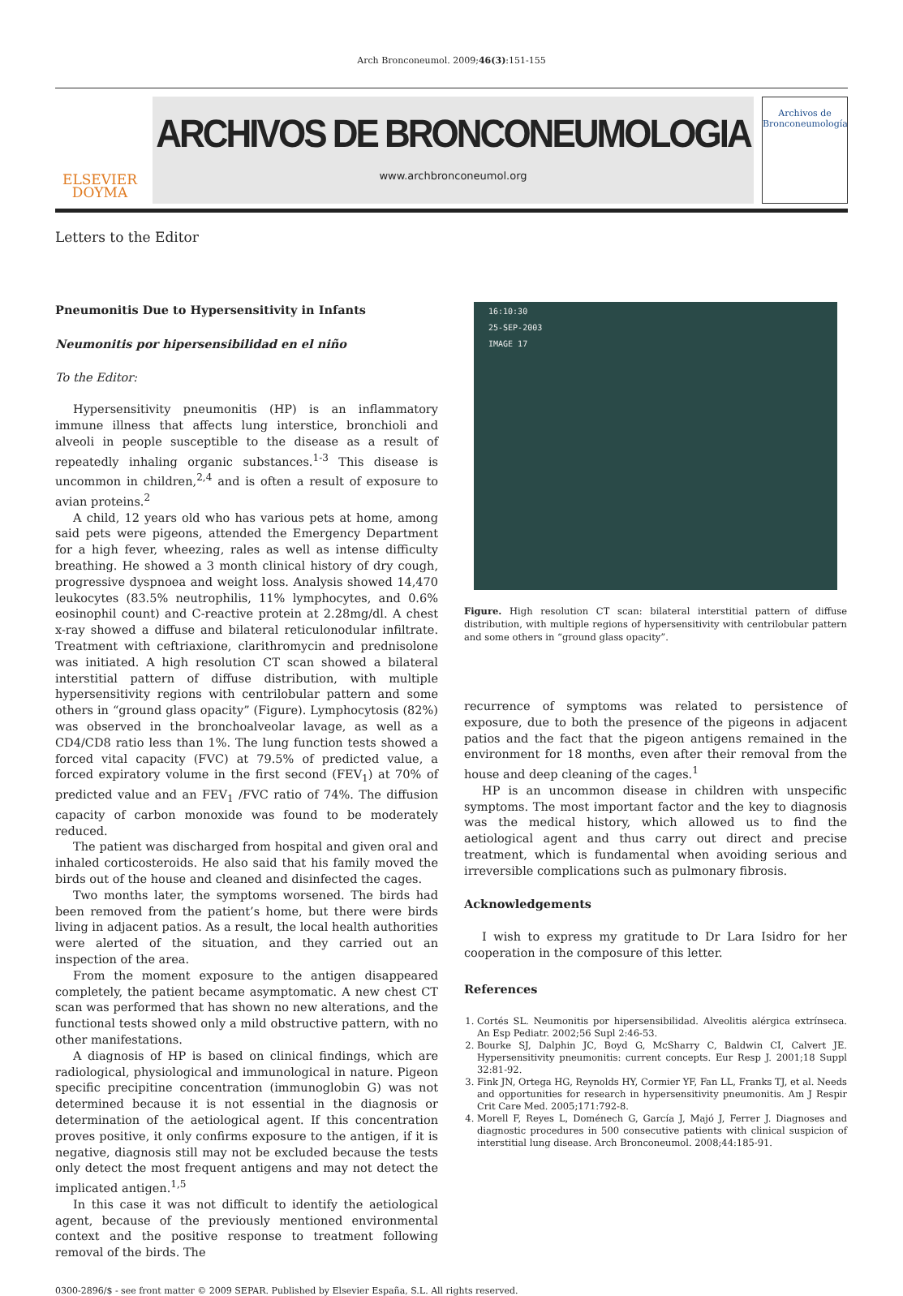Arch Bronconeumol. 2009;46(3):151-155
ELSEVIER
DOYMA
ARCHIVOS DE BRONCONEUMOLOGIA
www.archbronconeumol.org
Archivos de
Bronconeumología
Letters to the Editor
Pneumonitis Due to Hypersensitivity in Infants
Neumonitis por hipersensibilidad en el niño
To the Editor:
Hypersensitivity pneumonitis (HP) is an inflammatory immune illness that affects lung interstice, bronchioli and alveoli in people susceptible to the disease as a result of repeatedly inhaling organic substances.<sup>1-3</sup> This disease is uncommon in children,<sup>2,4</sup> and is often a result of exposure to avian proteins.<sup>2</sup>
A child, 12 years old who has various pets at home, among said pets were pigeons, attended the Emergency Department for a high fever, wheezing, rales as well as intense difficulty breathing. He showed a 3 month clinical history of dry cough, progressive dyspnoea and weight loss. Analysis showed 14,470 leukocytes (83.5% neutrophilis, 11% lymphocytes, and 0.6% eosinophil count) and C-reactive protein at 2.28mg/dl. A chest x-ray showed a diffuse and bilateral reticulonodular infiltrate. Treatment with ceftriaxione, clarithromycin and prednisolone was initiated. A high resolution CT scan showed a bilateral interstitial pattern of diffuse distribution, with multiple hypersensitivity regions with centrilobular pattern and some others in “ground glass opacity” (Figure). Lymphocytosis (82%) was observed in the bronchoalveolar lavage, as well as a CD4/CD8 ratio less than 1%. The lung function tests showed a forced vital capacity (FVC) at 79.5% of predicted value, a forced expiratory volume in the first second (FEV<sub>1</sub>) at 70% of predicted value and an FEV<sub>1</sub> /FVC ratio of 74%. The diffusion capacity of carbon monoxide was found to be moderately reduced.
The patient was discharged from hospital and given oral and inhaled corticosteroids. He also said that his family moved the birds out of the house and cleaned and disinfected the cages.
Two months later, the symptoms worsened. The birds had been removed from the patient’s home, but there were birds living in adjacent patios. As a result, the local health authorities were alerted of the situation, and they carried out an inspection of the area.
From the moment exposure to the antigen disappeared completely, the patient became asymptomatic. A new chest CT scan was performed that has shown no new alterations, and the functional tests showed only a mild obstructive pattern, with no other manifestations.
A diagnosis of HP is based on clinical findings, which are radiological, physiological and immunological in nature. Pigeon specific precipitine concentration (immunoglobin G) was not determined because it is not essential in the diagnosis or determination of the aetiological agent. If this concentration proves positive, it only confirms exposure to the antigen, if it is negative, diagnosis still may not be excluded because the tests only detect the most frequent antigens and may not detect the implicated antigen.<sup>1,5</sup>
In this case it was not difficult to identify the aetiological agent, because of the previously mentioned environmental context and the positive response to treatment following removal of the birds. The
16:10:30
25-SEP-2003
IMAGE 17
Figure. High resolution CT scan: bilateral interstitial pattern of diffuse distribution, with multiple regions of hypersensitivity with centrilobular pattern and some others in “ground glass opacity”.
recurrence of symptoms was related to persistence of exposure, due to both the presence of the pigeons in adjacent patios and the fact that the pigeon antigens remained in the environment for 18 months, even after their removal from the house and deep cleaning of the cages.<sup>1</sup>
HP is an uncommon disease in children with unspecific symptoms. The most important factor and the key to diagnosis was the medical history, which allowed us to find the aetiological agent and thus carry out direct and precise treatment, which is fundamental when avoiding serious and irreversible complications such as pulmonary fibrosis.
Acknowledgements
I wish to express my gratitude to Dr Lara Isidro for her cooperation in the composure of this letter.
References
1. Cortés SL. Neumonitis por hipersensibilidad. Alveolitis alérgica extrínseca. An Esp Pediatr. 2002;56 Supl 2:46-53.
2. Bourke SJ, Dalphin JC, Boyd G, McSharry C, Baldwin CI, Calvert JE. Hypersensitivity pneumonitis: current concepts. Eur Resp J. 2001;18 Suppl 32:81-92.
3. Fink JN, Ortega HG, Reynolds HY, Cormier YF, Fan LL, Franks TJ, et al. Needs and opportunities for research in hypersensitivity pneumonitis. Am J Respir Crit Care Med. 2005;171:792-8.
4. Morell F, Reyes L, Doménech G, García J, Majó J, Ferrer J. Diagnoses and diagnostic procedures in 500 consecutive patients with clinical suspicion of interstitial lung disease. Arch Bronconeumol. 2008;44:185-91.
0300-2896/$ - see front matter © 2009 SEPAR. Published by Elsevier España, S.L. All rights reserved.